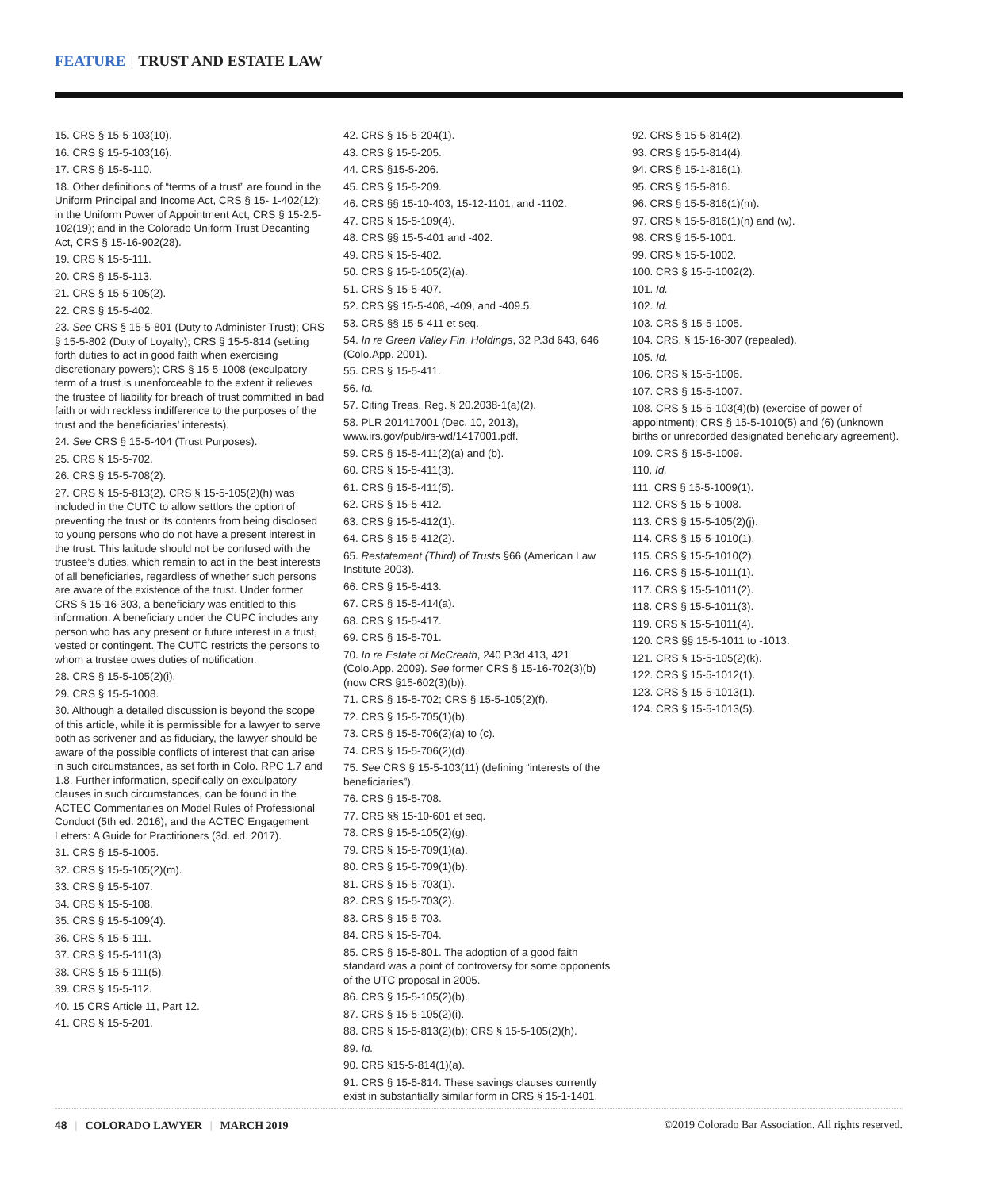FEATURE | TRUST AND ESTATE LAW
15. CRS § 15-5-103(10).
16. CRS § 15-5-103(16).
17. CRS § 15-5-110.
18. Other definitions of “terms of a trust” are found in the Uniform Principal and Income Act, CRS § 15- 1-402(12); in the Uniform Power of Appointment Act, CRS § 15-2.5-102(19); and in the Colorado Uniform Trust Decanting Act, CRS § 15-16-902(28).
19. CRS § 15-5-111.
20. CRS § 15-5-113.
21. CRS § 15-5-105(2).
22. CRS § 15-5-402.
23. See CRS § 15-5-801 (Duty to Administer Trust); CRS § 15-5-802 (Duty of Loyalty); CRS § 15-5-814 (setting forth duties to act in good faith when exercising discretionary powers); CRS § 15-5-1008 (exculpatory term of a trust is unenforceable to the extent it relieves the trustee of liability for breach of trust committed in bad faith or with reckless indifference to the purposes of the trust and the beneficiaries’ interests).
24. See CRS § 15-5-404 (Trust Purposes).
25. CRS § 15-5-702.
26. CRS § 15-5-708(2).
27. CRS § 15-5-813(2). CRS § 15-5-105(2)(h) was included in the CUTC to allow settlors the option of preventing the trust or its contents from being disclosed to young persons who do not have a present interest in the trust. This latitude should not be confused with the trustee’s duties, which remain to act in the best interests of all beneficiaries, regardless of whether such persons are aware of the existence of the trust. Under former CRS § 15-16-303, a beneficiary was entitled to this information. A beneficiary under the CUPC includes any person who has any present or future interest in a trust, vested or contingent. The CUTC restricts the persons to whom a trustee owes duties of notification.
28. CRS § 15-5-105(2)(i).
29. CRS § 15-5-1008.
30. Although a detailed discussion is beyond the scope of this article, while it is permissible for a lawyer to serve both as scrivener and as fiduciary, the lawyer should be aware of the possible conflicts of interest that can arise in such circumstances, as set forth in Colo. RPC 1.7 and 1.8. Further information, specifically on exculpatory clauses in such circumstances, can be found in the ACTEC Commentaries on Model Rules of Professional Conduct (5th ed. 2016), and the ACTEC Engagement Letters: A Guide for Practitioners (3d. ed. 2017).
31. CRS § 15-5-1005.
32. CRS § 15-5-105(2)(m).
33. CRS § 15-5-107.
34. CRS § 15-5-108.
35. CRS § 15-5-109(4).
36. CRS § 15-5-111.
37. CRS § 15-5-111(3).
38. CRS § 15-5-111(5).
39. CRS § 15-5-112.
40. 15 CRS Article 11, Part 12.
41. CRS § 15-5-201.
42. CRS § 15-5-204(1).
43. CRS § 15-5-205.
44. CRS §15-5-206.
45. CRS § 15-5-209.
46. CRS §§ 15-10-403, 15-12-1101, and -1102.
47. CRS § 15-5-109(4).
48. CRS §§ 15-5-401 and -402.
49. CRS § 15-5-402.
50. CRS § 15-5-105(2)(a).
51. CRS § 15-5-407.
52. CRS §§ 15-5-408, -409, and -409.5.
53. CRS §§ 15-5-411 et seq.
54. In re Green Valley Fin. Holdings, 32 P.3d 643, 646 (Colo.App. 2001).
55. CRS § 15-5-411.
56. Id.
57. Citing Treas. Reg. § 20.2038-1(a)(2).
58. PLR 201417001 (Dec. 10, 2013), www.irs.gov/pub/irs-wd/1417001.pdf.
59. CRS § 15-5-411(2)(a) and (b).
60. CRS § 15-5-411(3).
61. CRS § 15-5-411(5).
62. CRS § 15-5-412.
63. CRS § 15-5-412(1).
64. CRS § 15-5-412(2).
65. Restatement (Third) of Trusts §66 (American Law Institute 2003).
66. CRS § 15-5-413.
67. CRS § 15-5-414(a).
68. CRS § 15-5-417.
69. CRS § 15-5-701.
70. In re Estate of McCreath, 240 P.3d 413, 421 (Colo.App. 2009). See former CRS § 15-16-702(3)(b) (now CRS §15-602(3)(b)).
71. CRS § 15-5-702; CRS § 15-5-105(2)(f).
72. CRS § 15-5-705(1)(b).
73. CRS § 15-5-706(2)(a) to (c).
74. CRS § 15-5-706(2)(d).
75. See CRS § 15-5-103(11) (defining “interests of the beneficiaries”).
76. CRS § 15-5-708.
77. CRS §§ 15-10-601 et seq.
78. CRS § 15-5-105(2)(g).
79. CRS § 15-5-709(1)(a).
80. CRS § 15-5-709(1)(b).
81. CRS § 15-5-703(1).
82. CRS § 15-5-703(2).
83. CRS § 15-5-703.
84. CRS § 15-5-704.
85. CRS § 15-5-801. The adoption of a good faith standard was a point of controversy for some opponents of the UTC proposal in 2005.
86. CRS § 15-5-105(2)(b).
87. CRS § 15-5-105(2)(i).
88. CRS § 15-5-813(2)(b); CRS § 15-5-105(2)(h).
89. Id.
90. CRS §15-5-814(1)(a).
91. CRS § 15-5-814. These savings clauses currently exist in substantially similar form in CRS § 15-1-1401.
92. CRS § 15-5-814(2).
93. CRS § 15-5-814(4).
94. CRS § 15-1-816(1).
95. CRS § 15-5-816.
96. CRS § 15-5-816(1)(m).
97. CRS § 15-5-816(1)(n) and (w).
98. CRS § 15-5-1001.
99. CRS § 15-5-1002.
100. CRS § 15-5-1002(2).
101. Id.
102. Id.
103. CRS § 15-5-1005.
104. CRS. § 15-16-307 (repealed).
105. Id.
106. CRS § 15-5-1006.
107. CRS § 15-5-1007.
108. CRS § 15-5-103(4)(b) (exercise of power of appointment); CRS § 15-5-1010(5) and (6) (unknown births or unrecorded designated beneficiary agreement).
109. CRS § 15-5-1009.
110. Id.
111. CRS § 15-5-1009(1).
112. CRS § 15-5-1008.
113. CRS § 15-5-105(2)(j).
114. CRS § 15-5-1010(1).
115. CRS § 15-5-1010(2).
116. CRS § 15-5-1011(1).
117. CRS § 15-5-1011(2).
118. CRS § 15-5-1011(3).
119. CRS § 15-5-1011(4).
120. CRS §§ 15-5-1011 to -1013.
121. CRS § 15-5-105(2)(k).
122. CRS § 15-5-1012(1).
123. CRS § 15-5-1013(1).
124. CRS § 15-5-1013(5).
48 | COLORADO LAWYER | MARCH 2019 ©2019 Colorado Bar Association. All rights reserved.